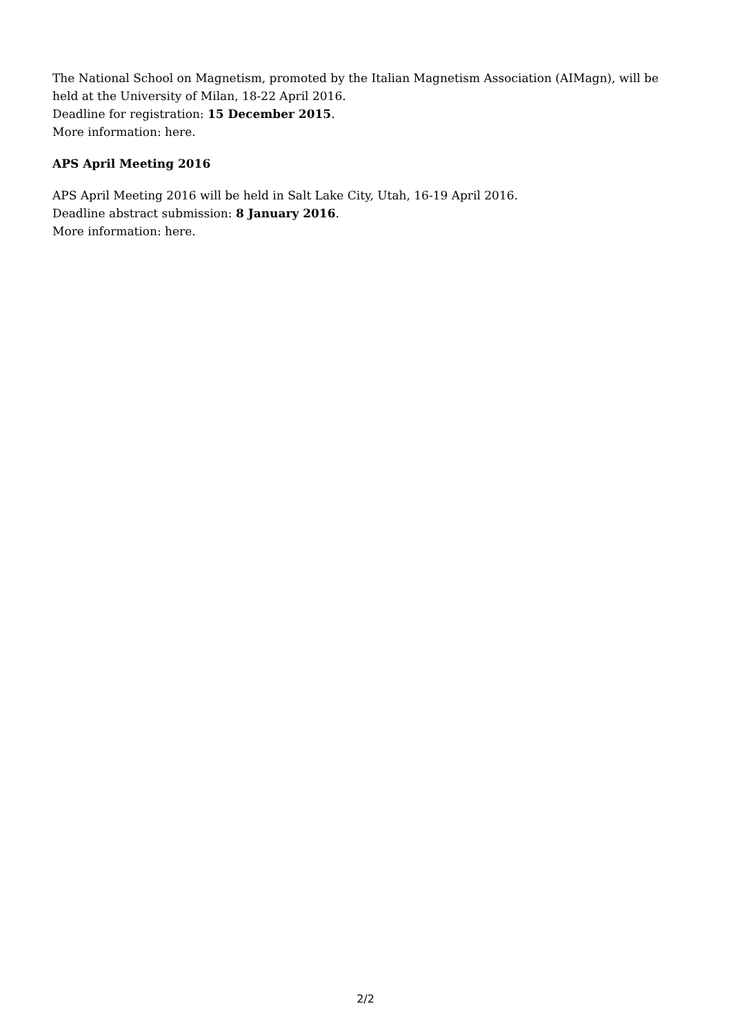The National School on Magnetism, promoted by the Italian Magnetism Association (AIMagn), will be held at the University of Milan, 18-22 April 2016.
Deadline for registration: 15 December 2015.
More information: here.
APS April Meeting 2016
APS April Meeting 2016 will be held in Salt Lake City, Utah, 16-19 April 2016.
Deadline abstract submission: 8 January 2016.
More information: here.
2/2